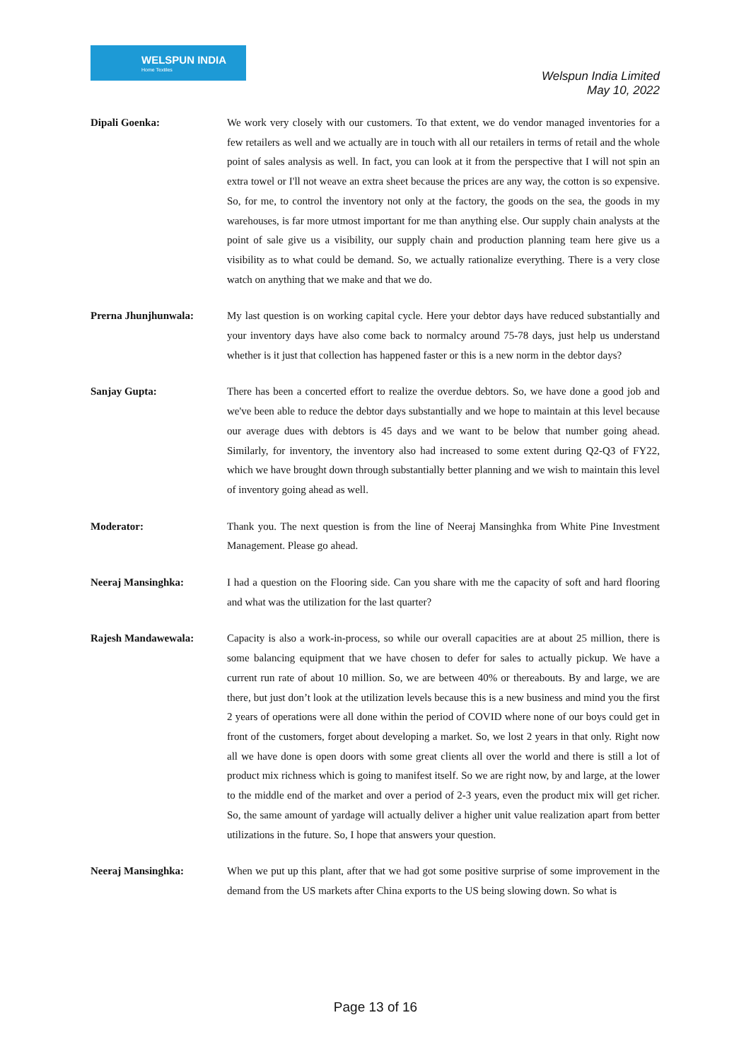WELSPUN INDIA
Home Textiles
Welspun India Limited
May 10, 2022
Dipali Goenka: We work very closely with our customers. To that extent, we do vendor managed inventories for a few retailers as well and we actually are in touch with all our retailers in terms of retail and the whole point of sales analysis as well. In fact, you can look at it from the perspective that I will not spin an extra towel or I'll not weave an extra sheet because the prices are any way, the cotton is so expensive. So, for me, to control the inventory not only at the factory, the goods on the sea, the goods in my warehouses, is far more utmost important for me than anything else. Our supply chain analysts at the point of sale give us a visibility, our supply chain and production planning team here give us a visibility as to what could be demand. So, we actually rationalize everything. There is a very close watch on anything that we make and that we do.
Prerna Jhunjhunwala: My last question is on working capital cycle. Here your debtor days have reduced substantially and your inventory days have also come back to normalcy around 75-78 days, just help us understand whether is it just that collection has happened faster or this is a new norm in the debtor days?
Sanjay Gupta: There has been a concerted effort to realize the overdue debtors. So, we have done a good job and we've been able to reduce the debtor days substantially and we hope to maintain at this level because our average dues with debtors is 45 days and we want to be below that number going ahead. Similarly, for inventory, the inventory also had increased to some extent during Q2-Q3 of FY22, which we have brought down through substantially better planning and we wish to maintain this level of inventory going ahead as well.
Moderator: Thank you. The next question is from the line of Neeraj Mansinghka from White Pine Investment Management. Please go ahead.
Neeraj Mansinghka: I had a question on the Flooring side. Can you share with me the capacity of soft and hard flooring and what was the utilization for the last quarter?
Rajesh Mandawewala: Capacity is also a work-in-process, so while our overall capacities are at about 25 million, there is some balancing equipment that we have chosen to defer for sales to actually pickup. We have a current run rate of about 10 million. So, we are between 40% or thereabouts. By and large, we are there, but just don’t look at the utilization levels because this is a new business and mind you the first 2 years of operations were all done within the period of COVID where none of our boys could get in front of the customers, forget about developing a market. So, we lost 2 years in that only. Right now all we have done is open doors with some great clients all over the world and there is still a lot of product mix richness which is going to manifest itself. So we are right now, by and large, at the lower to the middle end of the market and over a period of 2-3 years, even the product mix will get richer. So, the same amount of yardage will actually deliver a higher unit value realization apart from better utilizations in the future. So, I hope that answers your question.
Neeraj Mansinghka: When we put up this plant, after that we had got some positive surprise of some improvement in the demand from the US markets after China exports to the US being slowing down. So what is
Page 13 of 16